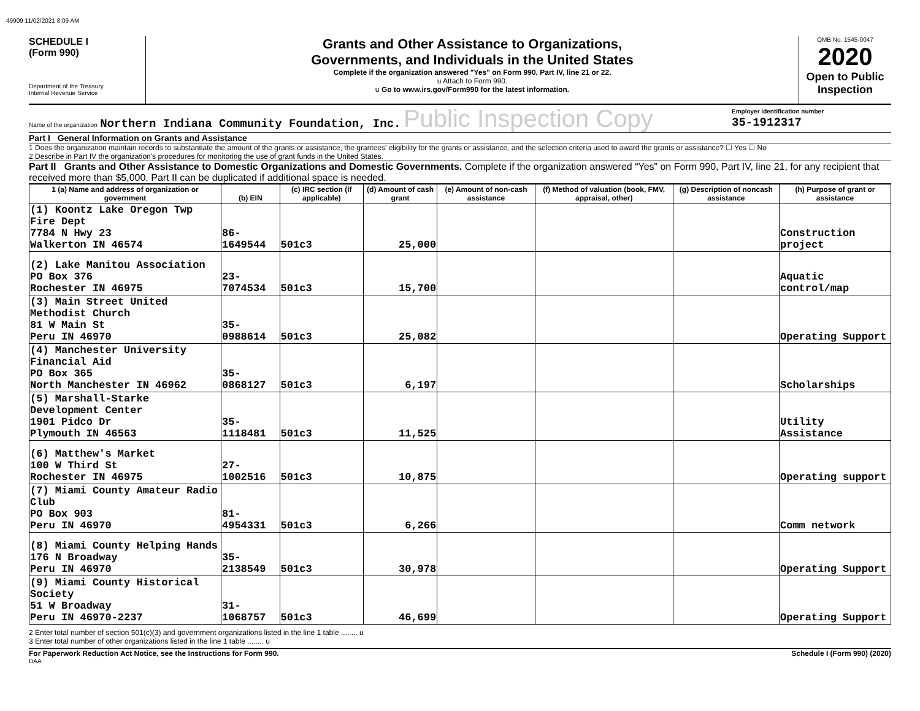49909 11/02/2021 8:09 AM
SCHEDULE I
(Form 990)
Department of the Treasury
Internal Revenue Service
Grants and Other Assistance to Organizations,
Governments, and Individuals in the United States
Complete if the organization answered "Yes" on Form 990, Part IV, line 21 or 22.
u Attach to Form 990.
u Go to www.irs.gov/Form990 for the latest information.
OMB No. 1545-0047
2020
Open to Public Inspection
Name of the organization Northern Indiana Community Foundation, Inc. Public Inspection Copy
Employer identification number
35-1912317
Part I General Information on Grants and Assistance
1 Does the organization maintain records to substantiate the amount of the grants or assistance, the grantees' eligibility for the grants or assistance, and the selection criteria used to award the grants or assistance? ☐ Yes ☐ No
2 Describe in Part IV the organization's procedures for monitoring the use of grant funds in the United States.
Part II Grants and Other Assistance to Domestic Organizations and Domestic Governments. Complete if the organization answered “Yes” on Form 990, Part IV, line 21, for any recipient that received more than $5,000. Part II can be duplicated if additional space is needed.
| 1 (a) Name and address of organization or government | (b) EIN | (c) IRC section (if applicable) | (d) Amount of cash grant | (e) Amount of non-cash assistance | (f) Method of valuation (book, FMV, appraisal, other) | (g) Description of noncash assistance | (h) Purpose of grant or assistance |
| --- | --- | --- | --- | --- | --- | --- | --- |
| (1) Koontz Lake Oregon Twp Fire Dept 7784 N Hwy 23 Walkerton IN 46574 | 86-1649544 | 501c3 | 25,000 | | | | Construction project |
| (2) Lake Manitou Association PO Box 376 Rochester IN 46975 | 23-7074534 | 501c3 | 15,700 | | | | Aquatic control/map |
| (3) Main Street United Methodist Church 81 W Main St Peru IN 46970 | 35-0988614 | 501c3 | 25,082 | | | | Operating Support |
| (4) Manchester University Financial Aid PO Box 365 North Manchester IN 46962 | 35-0868127 | 501c3 | 6,197 | | | | Scholarships |
| (5) Marshall-Starke Development Center 1901 Pidco Dr Plymouth IN 46563 | 35-1118481 | 501c3 | 11,525 | | | | Utility Assistance |
| (6) Matthew's Market 100 W Third St Rochester IN 46975 | 27-1002516 | 501c3 | 10,875 | | | | Operating support |
| (7) Miami County Amateur Radio Club PO Box 903 Peru IN 46970 | 81-4954331 | 501c3 | 6,266 | | | | Comm network |
| (8) Miami County Helping Hands 176 N Broadway Peru IN 46970 | 35-2138549 | 501c3 | 30,978 | | | | Operating Support |
| (9) Miami County Historical Society 51 W Broadway Peru IN 46970-2237 | 31-1068757 | 501c3 | 46,699 | | | | Operating Support |
2 Enter total number of section 501(c)(3) and government organizations listed in the line 1 table ........ u
3 Enter total number of other organizations listed in the line 1 table ........ u
For Paperwork Reduction Act Notice, see the Instructions for Form 990. Schedule I (Form 990) (2020)
DAA